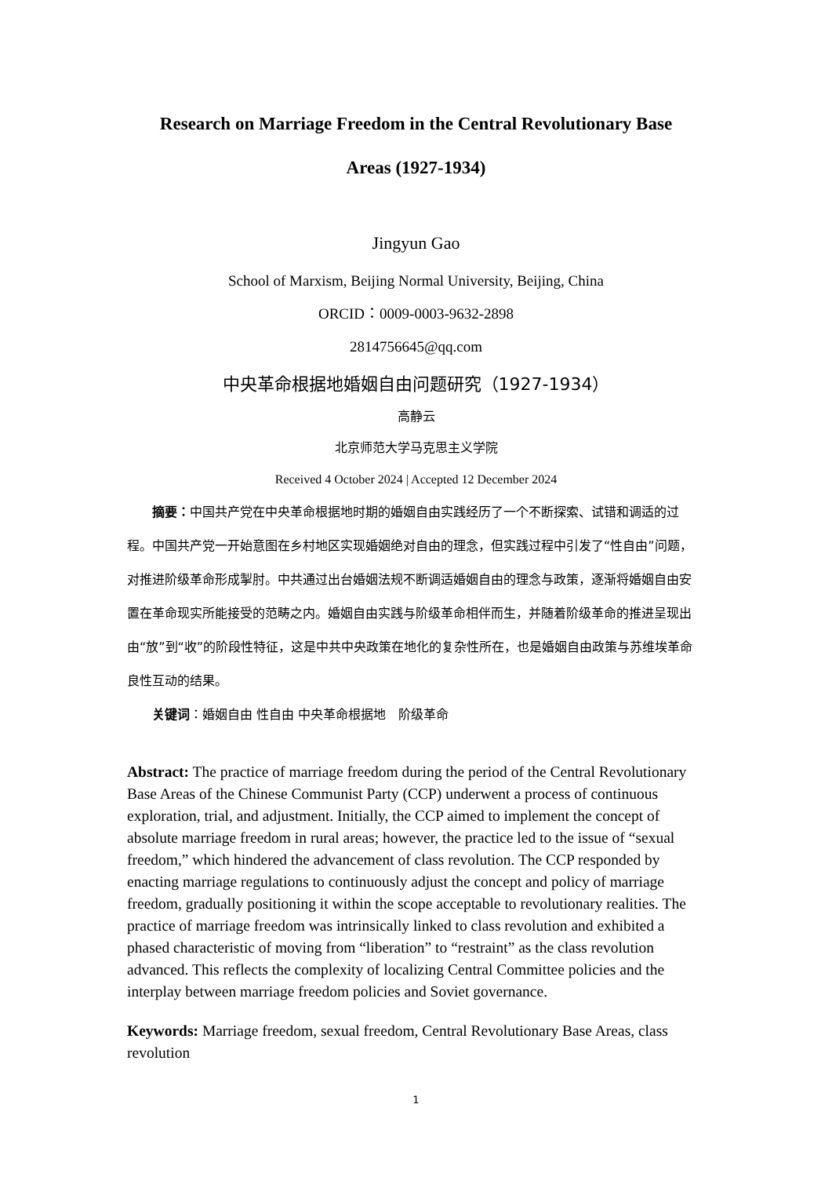Research on Marriage Freedom in the Central Revolutionary Base
Areas (1927-1934)
Jingyun Gao
School of Marxism, Beijing Normal University, Beijing, China
ORCID：0009-0003-9632-2898
2814756645@qq.com
中央革命根据地婚姻自由问题研究（1927-1934）
高静云
北京师范大学马克思主义学院
Received 4 October 2024 | Accepted 12 December 2024
摘要：中国共产党在中央革命根据地时期的婚姻自由实践经历了一个不断探索、试错和调适的过程。中国共产党一开始意图在乡村地区实现婚姻绝对自由的理念，但实践过程中引发了“性自由”问题，对推进阶级革命形成掣肘。中共通过出台婚姻法规不断调适婚姻自由的理念与政策，逐渐将婚姻自由安置在革命现实所能接受的范畴之内。婚姻自由实践与阶级革命相伴而生，并随着阶级革命的推进呈现出由“放”到“收”的阶段性特征，这是中共中央政策在地化的复杂性所在，也是婚姻自由政策与苏维埃革命良性互动的结果。
关键词：婚姻自由 性自由 中央革命根据地　阶级革命
Abstract: The practice of marriage freedom during the period of the Central Revolutionary Base Areas of the Chinese Communist Party (CCP) underwent a process of continuous exploration, trial, and adjustment. Initially, the CCP aimed to implement the concept of absolute marriage freedom in rural areas; however, the practice led to the issue of “sexual freedom,” which hindered the advancement of class revolution. The CCP responded by enacting marriage regulations to continuously adjust the concept and policy of marriage freedom, gradually positioning it within the scope acceptable to revolutionary realities. The practice of marriage freedom was intrinsically linked to class revolution and exhibited a phased characteristic of moving from “liberation” to “restraint” as the class revolution advanced. This reflects the complexity of localizing Central Committee policies and the interplay between marriage freedom policies and Soviet governance.
Keywords: Marriage freedom, sexual freedom, Central Revolutionary Base Areas, class revolution
1